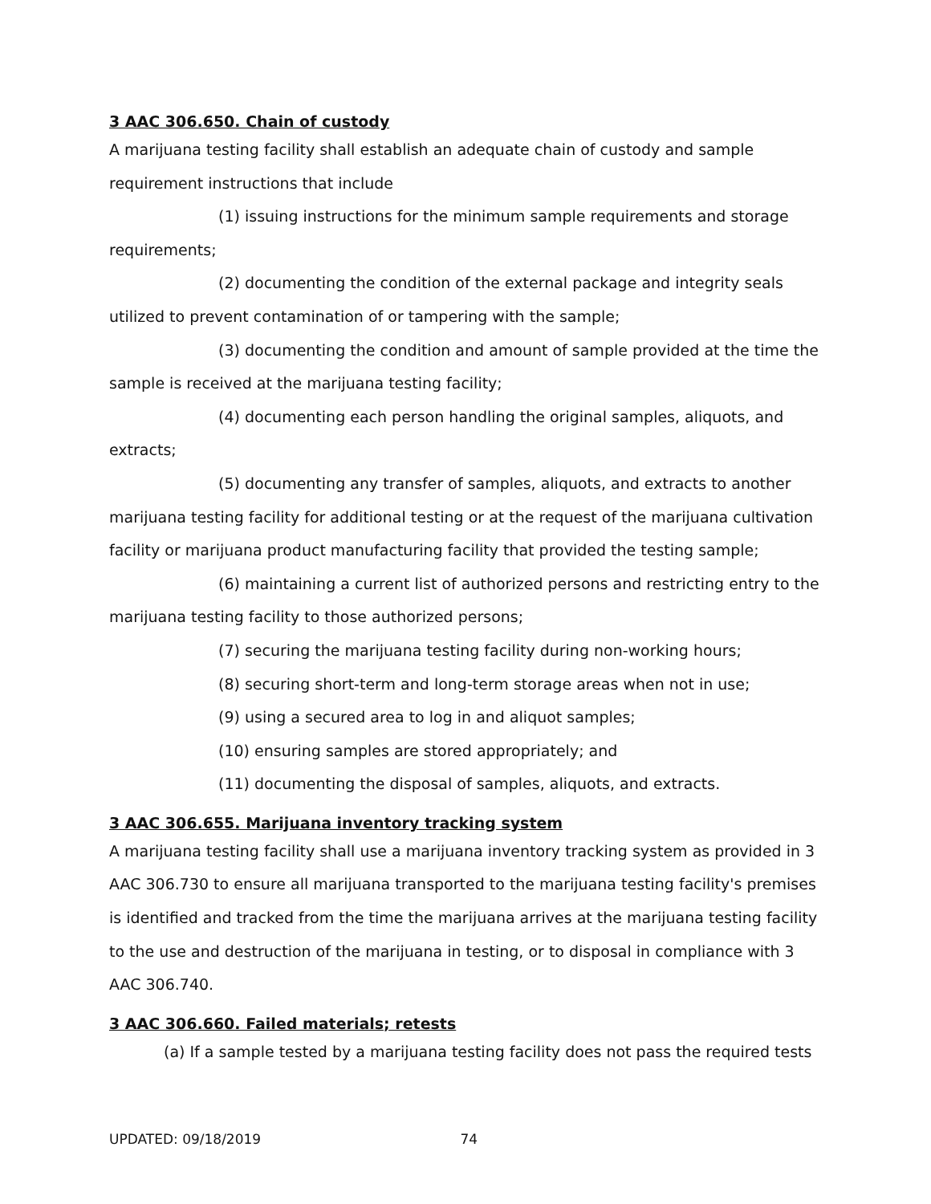3 AAC 306.650. Chain of custody
A marijuana testing facility shall establish an adequate chain of custody and sample requirement instructions that include
(1) issuing instructions for the minimum sample requirements and storage requirements;
(2) documenting the condition of the external package and integrity seals utilized to prevent contamination of or tampering with the sample;
(3) documenting the condition and amount of sample provided at the time the sample is received at the marijuana testing facility;
(4) documenting each person handling the original samples, aliquots, and extracts;
(5) documenting any transfer of samples, aliquots, and extracts to another marijuana testing facility for additional testing or at the request of the marijuana cultivation facility or marijuana product manufacturing facility that provided the testing sample;
(6) maintaining a current list of authorized persons and restricting entry to the marijuana testing facility to those authorized persons;
(7) securing the marijuana testing facility during non-working hours;
(8) securing short-term and long-term storage areas when not in use;
(9) using a secured area to log in and aliquot samples;
(10) ensuring samples are stored appropriately; and
(11) documenting the disposal of samples, aliquots, and extracts.
3 AAC 306.655. Marijuana inventory tracking system
A marijuana testing facility shall use a marijuana inventory tracking system as provided in 3 AAC 306.730 to ensure all marijuana transported to the marijuana testing facility's premises is identified and tracked from the time the marijuana arrives at the marijuana testing facility to the use and destruction of the marijuana in testing, or to disposal in compliance with 3 AAC 306.740.
3 AAC 306.660. Failed materials; retests
(a) If a sample tested by a marijuana testing facility does not pass the required tests
UPDATED: 09/18/2019 74